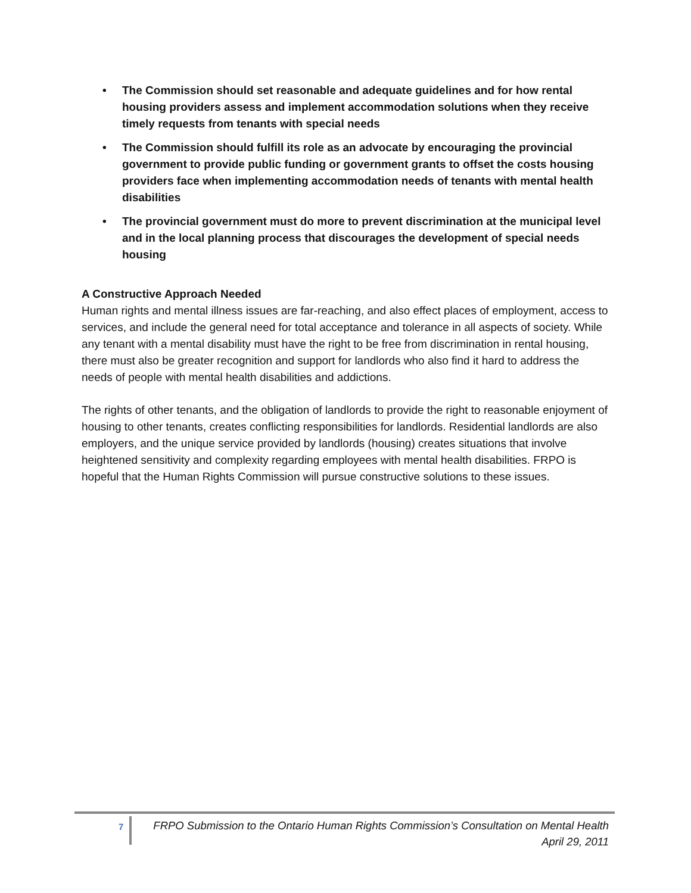• The Commission should set reasonable and adequate guidelines and for how rental housing providers assess and implement accommodation solutions when they receive timely requests from tenants with special needs
• The Commission should fulfill its role as an advocate by encouraging the provincial government to provide public funding or government grants to offset the costs housing providers face when implementing accommodation needs of tenants with mental health disabilities
• The provincial government must do more to prevent discrimination at the municipal level and in the local planning process that discourages the development of special needs housing
A Constructive Approach Needed
Human rights and mental illness issues are far-reaching, and also effect places of employment, access to services, and include the general need for total acceptance and tolerance in all aspects of society. While any tenant with a mental disability must have the right to be free from discrimination in rental housing, there must also be greater recognition and support for landlords who also find it hard to address the needs of people with mental health disabilities and addictions.
The rights of other tenants, and the obligation of landlords to provide the right to reasonable enjoyment of housing to other tenants, creates conflicting responsibilities for landlords. Residential landlords are also employers, and the unique service provided by landlords (housing) creates situations that involve heightened sensitivity and complexity regarding employees with mental health disabilities. FRPO is hopeful that the Human Rights Commission will pursue constructive solutions to these issues.
7
FRPO Submission to the Ontario Human Rights Commission’s Consultation on Mental Health
April 29, 2011